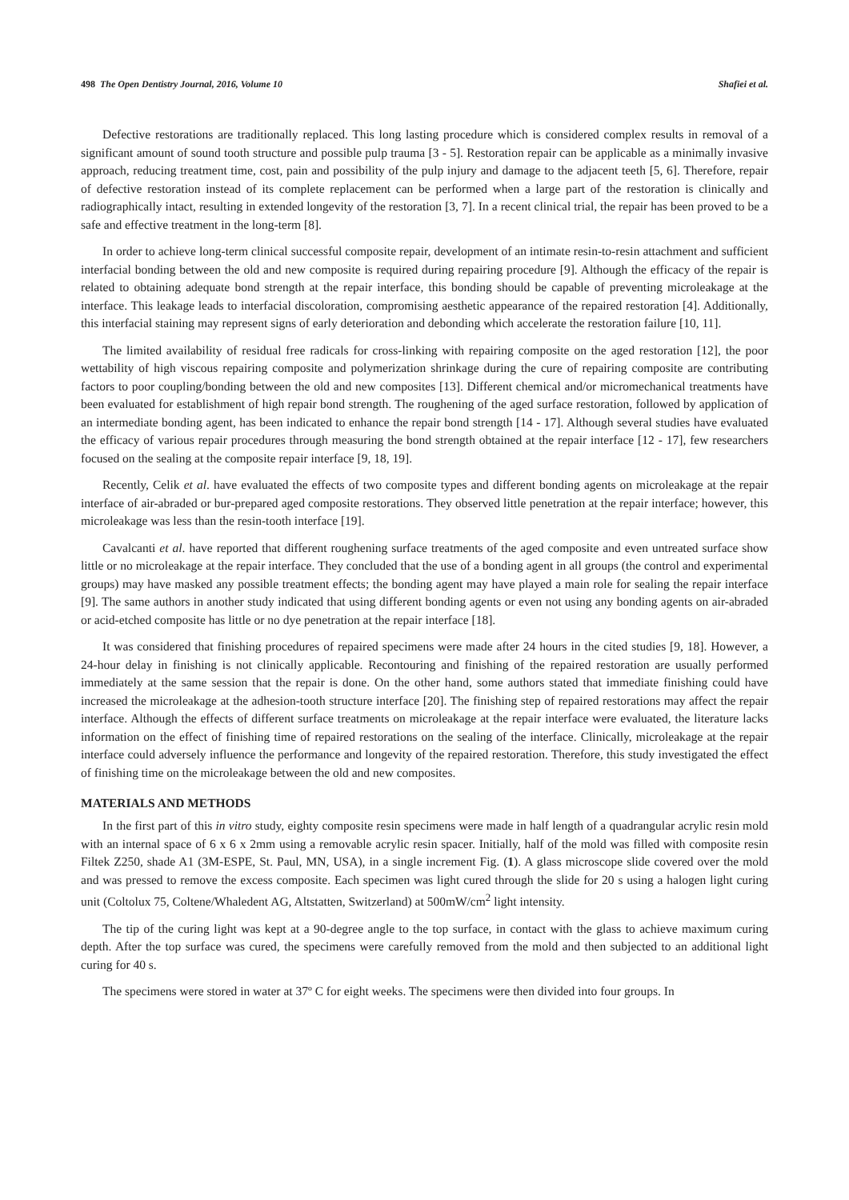498 The Open Dentistry Journal, 2016, Volume 10 Shafiei et al.
Defective restorations are traditionally replaced. This long lasting procedure which is considered complex results in removal of a significant amount of sound tooth structure and possible pulp trauma [3 - 5]. Restoration repair can be applicable as a minimally invasive approach, reducing treatment time, cost, pain and possibility of the pulp injury and damage to the adjacent teeth [5, 6]. Therefore, repair of defective restoration instead of its complete replacement can be performed when a large part of the restoration is clinically and radiographically intact, resulting in extended longevity of the restoration [3, 7]. In a recent clinical trial, the repair has been proved to be a safe and effective treatment in the long-term [8].
In order to achieve long-term clinical successful composite repair, development of an intimate resin-to-resin attachment and sufficient interfacial bonding between the old and new composite is required during repairing procedure [9]. Although the efficacy of the repair is related to obtaining adequate bond strength at the repair interface, this bonding should be capable of preventing microleakage at the interface. This leakage leads to interfacial discoloration, compromising aesthetic appearance of the repaired restoration [4]. Additionally, this interfacial staining may represent signs of early deterioration and debonding which accelerate the restoration failure [10, 11].
The limited availability of residual free radicals for cross-linking with repairing composite on the aged restoration [12], the poor wettability of high viscous repairing composite and polymerization shrinkage during the cure of repairing composite are contributing factors to poor coupling/bonding between the old and new composites [13]. Different chemical and/or micromechanical treatments have been evaluated for establishment of high repair bond strength. The roughening of the aged surface restoration, followed by application of an intermediate bonding agent, has been indicated to enhance the repair bond strength [14 - 17]. Although several studies have evaluated the efficacy of various repair procedures through measuring the bond strength obtained at the repair interface [12 - 17], few researchers focused on the sealing at the composite repair interface [9, 18, 19].
Recently, Celik et al. have evaluated the effects of two composite types and different bonding agents on microleakage at the repair interface of air-abraded or bur-prepared aged composite restorations. They observed little penetration at the repair interface; however, this microleakage was less than the resin-tooth interface [19].
Cavalcanti et al. have reported that different roughening surface treatments of the aged composite and even untreated surface show little or no microleakage at the repair interface. They concluded that the use of a bonding agent in all groups (the control and experimental groups) may have masked any possible treatment effects; the bonding agent may have played a main role for sealing the repair interface [9]. The same authors in another study indicated that using different bonding agents or even not using any bonding agents on air-abraded or acid-etched composite has little or no dye penetration at the repair interface [18].
It was considered that finishing procedures of repaired specimens were made after 24 hours in the cited studies [9, 18]. However, a 24-hour delay in finishing is not clinically applicable. Recontouring and finishing of the repaired restoration are usually performed immediately at the same session that the repair is done. On the other hand, some authors stated that immediate finishing could have increased the microleakage at the adhesion-tooth structure interface [20]. The finishing step of repaired restorations may affect the repair interface. Although the effects of different surface treatments on microleakage at the repair interface were evaluated, the literature lacks information on the effect of finishing time of repaired restorations on the sealing of the interface. Clinically, microleakage at the repair interface could adversely influence the performance and longevity of the repaired restoration. Therefore, this study investigated the effect of finishing time on the microleakage between the old and new composites.
MATERIALS AND METHODS
In the first part of this in vitro study, eighty composite resin specimens were made in half length of a quadrangular acrylic resin mold with an internal space of 6 x 6 x 2mm using a removable acrylic resin spacer. Initially, half of the mold was filled with composite resin Filtek Z250, shade A1 (3M-ESPE, St. Paul, MN, USA), in a single increment Fig. (1). A glass microscope slide covered over the mold and was pressed to remove the excess composite. Each specimen was light cured through the slide for 20 s using a halogen light curing unit (Coltolux 75, Coltene/Whaledent AG, Altstatten, Switzerland) at 500mW/cm<sup>2</sup> light intensity.
The tip of the curing light was kept at a 90-degree angle to the top surface, in contact with the glass to achieve maximum curing depth. After the top surface was cured, the specimens were carefully removed from the mold and then subjected to an additional light curing for 40 s.
The specimens were stored in water at 37º C for eight weeks. The specimens were then divided into four groups. In